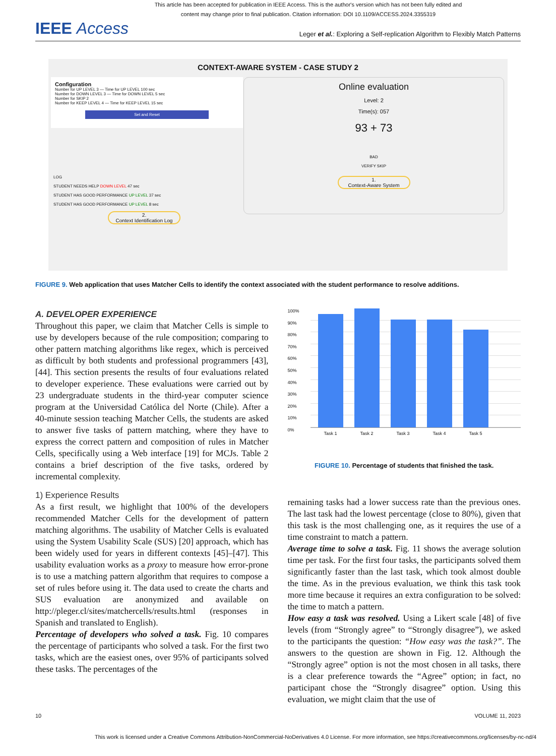This article has been accepted for publication in IEEE Access. This is the author's version which has not been fully edited and
content may change prior to final publication. Citation information: DOI 10.1109/ACCESS.2024.3355319
IEEE Access
Leger et al.: Exploring a Self-replication Algorithm to Flexibly Match Patterns
CONTEXT-AWARE SYSTEM - CASE STUDY 2
Configuration
Number for UP LEVEL 3 — Time for UP LEVEL 100 sec
Number for DOWN LEVEL 3 — Time for DOWN LEVEL 5 sec
Number for SKIP 2
Number for KEEP LEVEL 4 — Time for KEEP LEVEL 15 sec
Set and Reset
LOG
STUDENT NEEDS HELP DOWN LEVEL 47 sec
STUDENT HAS GOOD PERFORMANCE UP LEVEL 37 sec
STUDENT HAS GOOD PERFORMANCE UP LEVEL 8 sec
2.
Context Identification Log
Online evaluation
Level: 2
Time(s): 057
93 + 73
BAD
VERIFY SKIP
1.
Context-Aware System
FIGURE 9. Web application that uses Matcher Cells to identify the context associated with the student performance to resolve additions.
A. DEVELOPER EXPERIENCE
Throughout this paper, we claim that Matcher Cells is simple to use by developers because of the rule composition; comparing to other pattern matching algorithms like regex, which is perceived as difficult by both students and professional programmers [43], [44]. This section presents the results of four evaluations related to developer experience. These evaluations were carried out by 23 undergraduate students in the third-year computer science program at the Universidad Católica del Norte (Chile). After a 40-minute session teaching Matcher Cells, the students are asked to answer five tasks of pattern matching, where they have to express the correct pattern and composition of rules in Matcher Cells, specifically using a Web interface [19] for MCJs. Table 2 contains a brief description of the five tasks, ordered by incremental complexity.
1) Experience Results
As a first result, we highlight that 100% of the developers recommended Matcher Cells for the development of pattern matching algorithms. The usability of Matcher Cells is evaluated using the System Usability Scale (SUS) [20] approach, which has been widely used for years in different contexts [45]–[47]. This usability evaluation works as a proxy to measure how error-prone is to use a matching pattern algorithm that requires to compose a set of rules before using it. The data used to create the charts and SUS evaluation are anonymized and available on http://pleger.cl/sites/matchercells/results.html (responses in Spanish and translated to English).
Percentage of developers who solved a task. Fig. 10 compares the percentage of participants who solved a task. For the first two tasks, which are the easiest ones, over 95% of participants solved these tasks. The percentages of the
100%
90%
80%
70%
60%
50%
40%
30%
20%
10%
0%
Task 1 Task 2 Task 3 Task 4 Task 5
FIGURE 10. Percentage of students that finished the task.
remaining tasks had a lower success rate than the previous ones. The last task had the lowest percentage (close to 80%), given that this task is the most challenging one, as it requires the use of a time constraint to match a pattern.
Average time to solve a task. Fig. 11 shows the average solution time per task. For the first four tasks, the participants solved them significantly faster than the last task, which took almost double the time. As in the previous evaluation, we think this task took more time because it requires an extra configuration to be solved: the time to match a pattern.
How easy a task was resolved. Using a Likert scale [48] of five levels (from “Strongly agree” to “Strongly disagree”), we asked to the participants the question: “How easy was the task?”. The answers to the question are shown in Fig. 12. Although the “Strongly agree” option is not the most chosen in all tasks, there is a clear preference towards the “Agree” option; in fact, no participant chose the “Strongly disagree” option. Using this evaluation, we might claim that the use of
10 VOLUME 11, 2023
This work is licensed under a Creative Commons Attribution-NonCommercial-NoDerivatives 4.0 License. For more information, see https://creativecommons.org/licenses/by-nc-nd/4